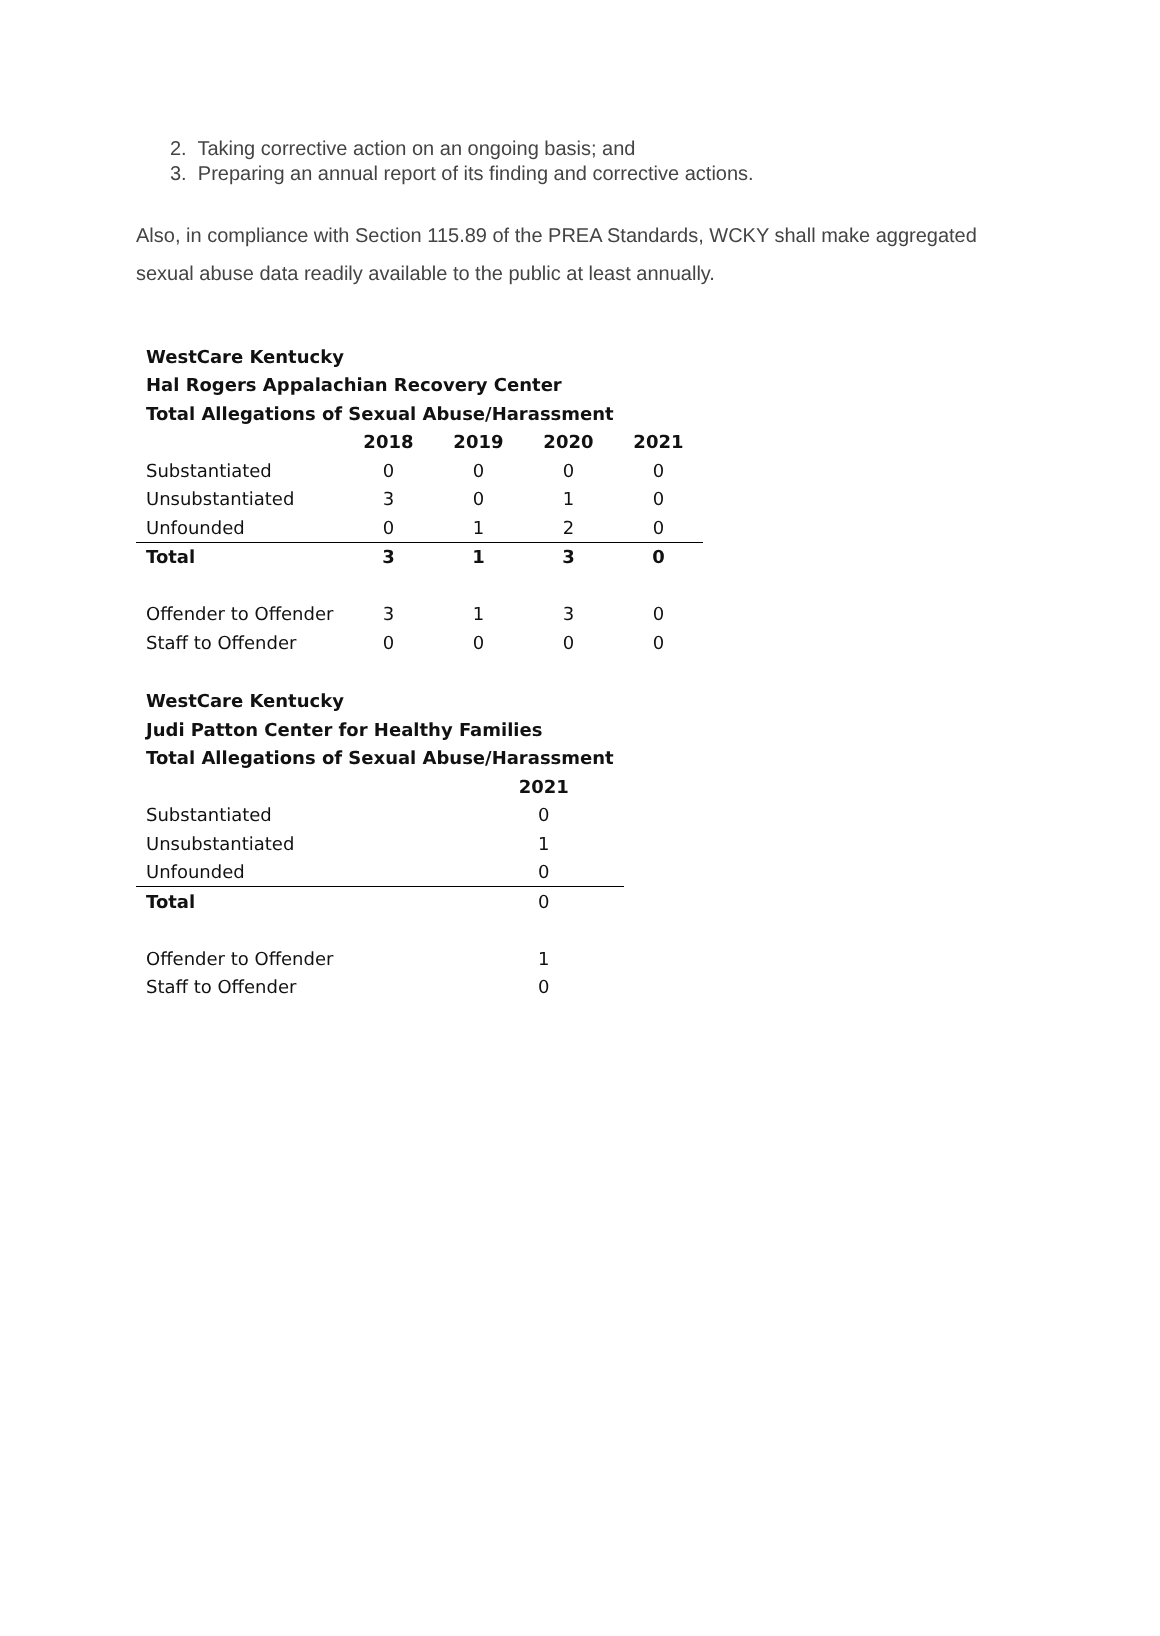2. Taking corrective action on an ongoing basis; and
3. Preparing an annual report of its finding and corrective actions.
Also, in compliance with Section 115.89 of the PREA Standards, WCKY shall make aggregated sexual abuse data readily available to the public at least annually.
| WestCare Kentucky | | | | |
| --- | --- | --- | --- | --- |
| Hal Rogers Appalachian Recovery Center | | | | |
| Total Allegations of Sexual Abuse/Harassment | | | | |
| | 2018 | 2019 | 2020 | 2021 |
| Substantiated | 0 | 0 | 0 | 0 |
| Unsubstantiated | 3 | 0 | 1 | 0 |
| Unfounded | 0 | 1 | 2 | 0 |
| Total | 3 | 1 | 3 | 0 |
| Offender to Offender | 3 | 1 | 3 | 0 |
| Staff to Offender | 0 | 0 | 0 | 0 |
| WestCare Kentucky | | |
| --- | --- | --- |
| Judi Patton Center for Healthy Families | | |
| Total Allegations of Sexual Abuse/Harassment | | |
| | 2021 | |
| Substantiated | 0 | |
| Unsubstantiated | 1 | |
| Unfounded | 0 | |
| Total | 0 | |
| Offender to Offender | 1 | |
| Staff to Offender | 0 | |